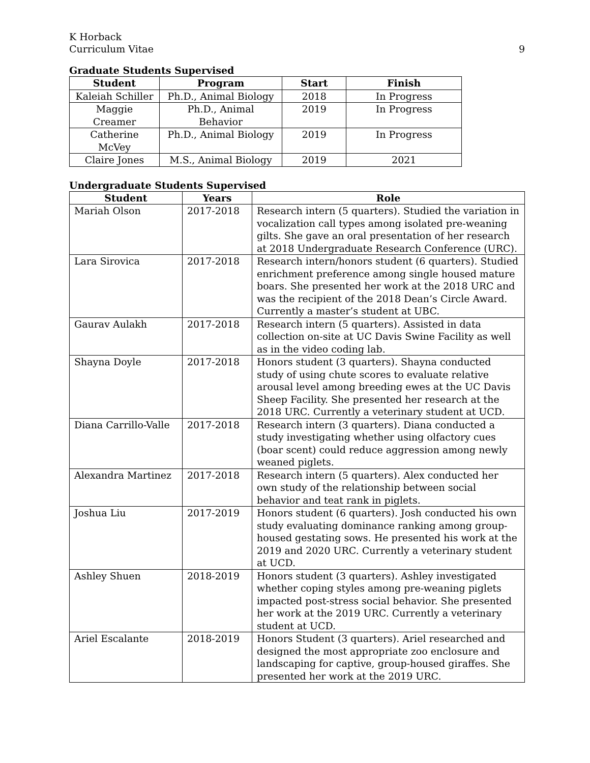K Horback
Curriculum Vitae
9
Graduate Students Supervised
| Student | Program | Start | Finish |
| --- | --- | --- | --- |
| Kaleiah Schiller | Ph.D., Animal Biology | 2018 | In Progress |
| Maggie Creamer | Ph.D., Animal Behavior | 2019 | In Progress |
| Catherine McVey | Ph.D., Animal Biology | 2019 | In Progress |
| Claire Jones | M.S., Animal Biology | 2019 | 2021 |
Undergraduate Students Supervised
| Student | Years | Role |
| --- | --- | --- |
| Mariah Olson | 2017-2018 | Research intern (5 quarters). Studied the variation in vocalization call types among isolated pre-weaning gilts. She gave an oral presentation of her research at 2018 Undergraduate Research Conference (URC). |
| Lara Sirovica | 2017-2018 | Research intern/honors student (6 quarters). Studied enrichment preference among single housed mature boars. She presented her work at the 2018 URC and was the recipient of the 2018 Dean’s Circle Award. Currently a master’s student at UBC. |
| Gaurav Aulakh | 2017-2018 | Research intern (5 quarters). Assisted in data collection on-site at UC Davis Swine Facility as well as in the video coding lab. |
| Shayna Doyle | 2017-2018 | Honors student (3 quarters). Shayna conducted study of using chute scores to evaluate relative arousal level among breeding ewes at the UC Davis Sheep Facility. She presented her research at the 2018 URC. Currently a veterinary student at UCD. |
| Diana Carrillo-Valle | 2017-2018 | Research intern (3 quarters). Diana conducted a study investigating whether using olfactory cues (boar scent) could reduce aggression among newly weaned piglets. |
| Alexandra Martinez | 2017-2018 | Research intern (5 quarters). Alex conducted her own study of the relationship between social behavior and teat rank in piglets. |
| Joshua Liu | 2017-2019 | Honors student (6 quarters). Josh conducted his own study evaluating dominance ranking among group-housed gestating sows. He presented his work at the 2019 and 2020 URC. Currently a veterinary student at UCD. |
| Ashley Shuen | 2018-2019 | Honors student (3 quarters). Ashley investigated whether coping styles among pre-weaning piglets impacted post-stress social behavior. She presented her work at the 2019 URC. Currently a veterinary student at UCD. |
| Ariel Escalante | 2018-2019 | Honors Student (3 quarters). Ariel researched and designed the most appropriate zoo enclosure and landscaping for captive, group-housed giraffes. She presented her work at the 2019 URC. |